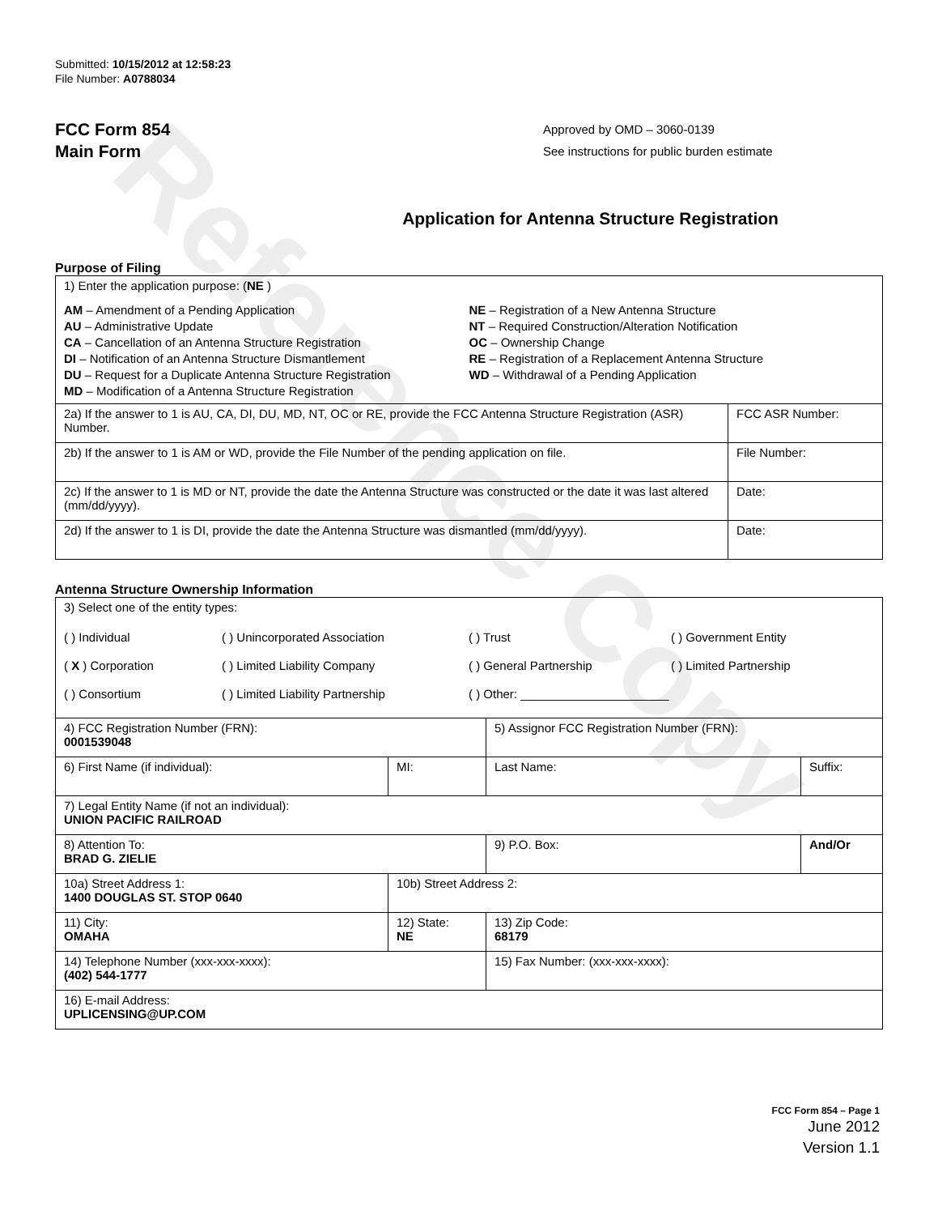Reference Copy
Submitted: 10/15/2012 at 12:58:23
File Number: A0788034
FCC Form 854
Main Form
Approved by OMD – 3060-0139
See instructions for public burden estimate
Application for Antenna Structure Registration
Purpose of Filing
| 1) Enter the application purpose: ( NE ) AM – Amendment of a Pending Application AU – Administrative Update CA – Cancellation of an Antenna Structure Registration DI – Notification of an Antenna Structure Dismantlement DU – Request for a Duplicate Antenna Structure Registration MD – Modification of a Antenna Structure Registration NE – Registration of a New Antenna Structure NT – Required Construction/Alteration Notification OC – Ownership Change RE – Registration of a Replacement Antenna Structure WD – Withdrawal of a Pending Application | |
| 2a) If the answer to 1 is AU, CA, DI, DU, MD, NT, OC or RE, provide the FCC Antenna Structure Registration (ASR) Number. | FCC ASR Number: |
| 2b) If the answer to 1 is AM or WD, provide the File Number of the pending application on file. | File Number: |
| 2c) If the answer to 1 is MD or NT, provide the date the Antenna Structure was constructed or the date it was last altered (mm/dd/yyyy). | Date: |
| 2d) If the answer to 1 is DI, provide the date the Antenna Structure was dismantled (mm/dd/yyyy). | Date: |
Antenna Structure Ownership Information
| 3) Select one of the entity types: ( ) Individual ( ) Unincorporated Association ( ) Trust ( ) Government Entity ( X ) Corporation ( ) Limited Liability Company ( ) General Partnership ( ) Limited Partnership ( ) Consortium ( ) Limited Liability Partnership ( ) Other: ______________________ | | | |
| 4) FCC Registration Number (FRN): 0001539048 | | 5) Assignor FCC Registration Number (FRN): | |
| 6) First Name (if individual): | MI: | Last Name: | Suffix: |
| 7) Legal Entity Name (if not an individual): UNION PACIFIC RAILROAD | | | |
| 8) Attention To: BRAD G. ZIELIE | | 9) P.O. Box: | And/Or |
| 10a) Street Address 1: 1400 DOUGLAS ST. STOP 0640 | 10b) Street Address 2: | | |
| 11) City: OMAHA | 12) State: NE | 13) Zip Code: 68179 | |
| 14) Telephone Number (xxx-xxx-xxxx): (402) 544-1777 | | 15) Fax Number: (xxx-xxx-xxxx): | |
| 16) E-mail Address: UPLICENSING@UP.COM | | | |
FCC Form 854 – Page 1
June 2012
Version 1.1